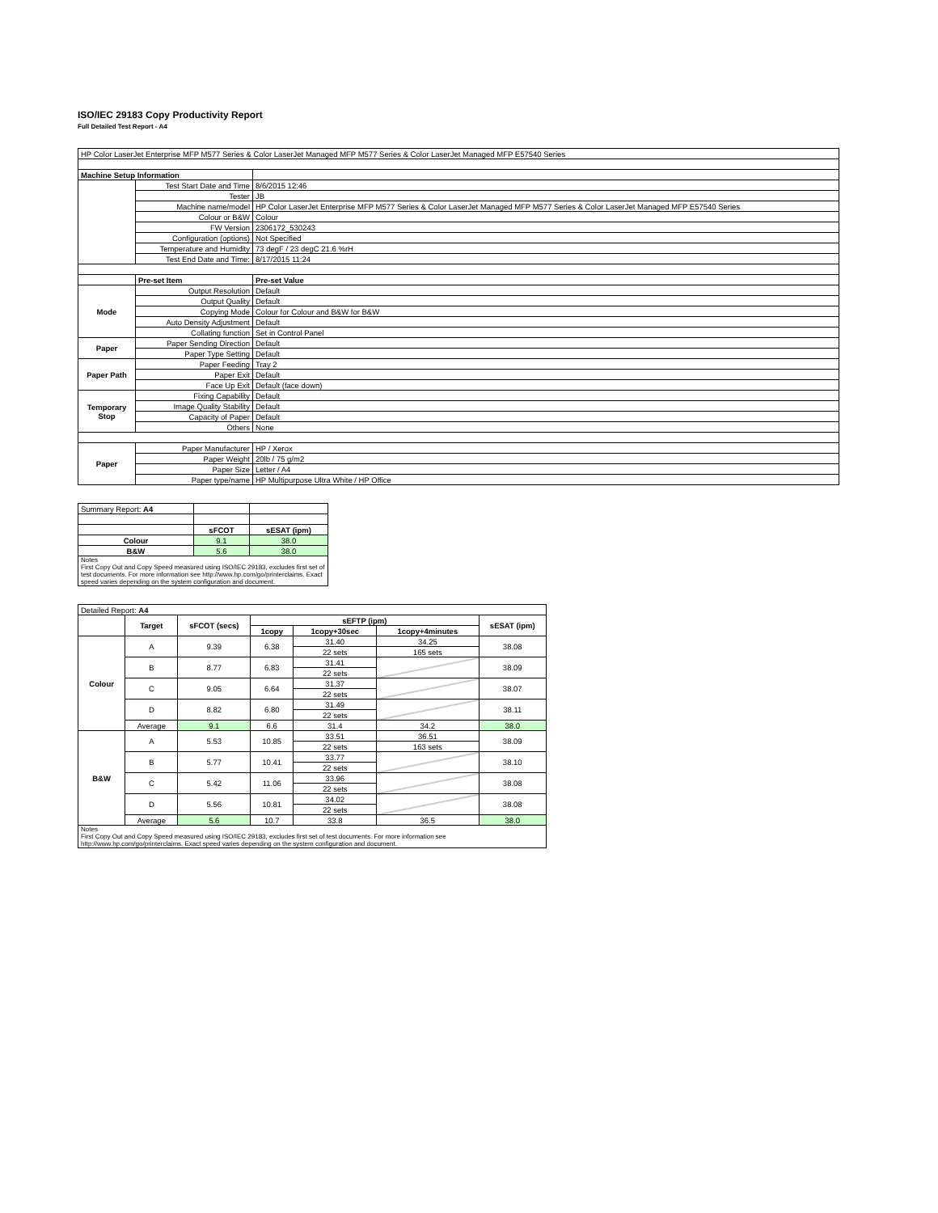ISO/IEC 29183 Copy Productivity Report
Full Detailed Test Report - A4
| HP Color LaserJet Enterprise MFP M577 Series & Color LaserJet Managed MFP M577 Series & Color LaserJet Managed MFP E57540 Series | | |
| Machine Setup Information | | |
| | Test Start Date and Time | 8/6/2015 12:46 |
| | Tester | JB |
| | Machine name/model | HP Color LaserJet Enterprise MFP M577 Series & Color LaserJet Managed MFP M577 Series & Color LaserJet Managed MFP E57540 Series |
| | Colour or B&W | Colour |
| | FW Version | 2306172_530243 |
| | Configuration (options) | Not Specified |
| | Temperature and Humidity | 73 degF / 23 degC 21.6 %rH |
| | Test End Date and Time: | 8/17/2015 11:24 |
| | Pre-set Item | Pre-set Value |
| Mode | Output Resolution | Default |
| | Output Quality | Default |
| | Copying Mode | Colour for Colour and B&W for B&W |
| | Auto Density Adjustment | Default |
| | Collating function | Set in Control Panel |
| Paper | Paper Sending Direction | Default |
| | Paper Type Setting | Default |
| Paper Path | Paper Feeding | Tray 2 |
| | Paper Exit | Default |
| | Face Up Exit | Default (face down) |
| Temporary Stop | Fixing Capability | Default |
| | Image Quality Stability | Default |
| | Capacity of Paper | Default |
| | Others | None |
| Paper | Paper Manufacturer | HP / Xerox |
| | Paper Weight | 20lb / 75 g/m2 |
| | Paper Size | Letter / A4 |
| | Paper type/name | HP Multipurpose Ultra White / HP Office |
| Summary Report: A4 | | |
| | sFCOT | sESAT (ipm) |
| Colour | 9.1 | 38.0 |
| B&W | 5.6 | 38.0 |
| Notes First Copy Out and Copy Speed measured using ISO/IEC 29183, excludes first set of test documents. For more information see http://www.hp.com/go/printerclaims. Exact speed varies depending on the system configuration and document. | | |
| Detailed Report: A4 | | | | | | |
| | Target | sFCOT (secs) | sEFTP (ipm) | | | sESAT (ipm) |
| | | | 1copy | 1copy+30sec | 1copy+4minutes | |
| Colour | A | 9.39 | 6.38 | 31.40 | 34.25 | 38.08 |
| | | | | 22 sets | 165 sets | |
| | B | 8.77 | 6.83 | 31.41 | | 38.09 |
| | | | | 22 sets | | |
| | C | 9.05 | 6.64 | 31.37 | | 38.07 |
| | | | | 22 sets | | |
| | D | 8.82 | 6.80 | 31.49 | | 38.11 |
| | | | | 22 sets | | |
| | Average | 9.1 | 6.6 | 31.4 | 34.2 | 38.0 |
| B&W | A | 5.53 | 10.85 | 33.51 | 36.51 | 38.09 |
| | | | | 22 sets | 163 sets | |
| | B | 5.77 | 10.41 | 33.77 | | 38.10 |
| | | | | 22 sets | | |
| | C | 5.42 | 11.06 | 33.96 | | 38.08 |
| | | | | 22 sets | | |
| | D | 5.56 | 10.81 | 34.02 | | 38.08 |
| | | | | 22 sets | | |
| | Average | 5.6 | 10.7 | 33.8 | 36.5 | 38.0 |
| Notes First Copy Out and Copy Speed measured using ISO/IEC 29183, excludes first set of test documents. For more information see http://www.hp.com/go/printerclaims. Exact speed varies depending on the system configuration and document. | | | | | | |